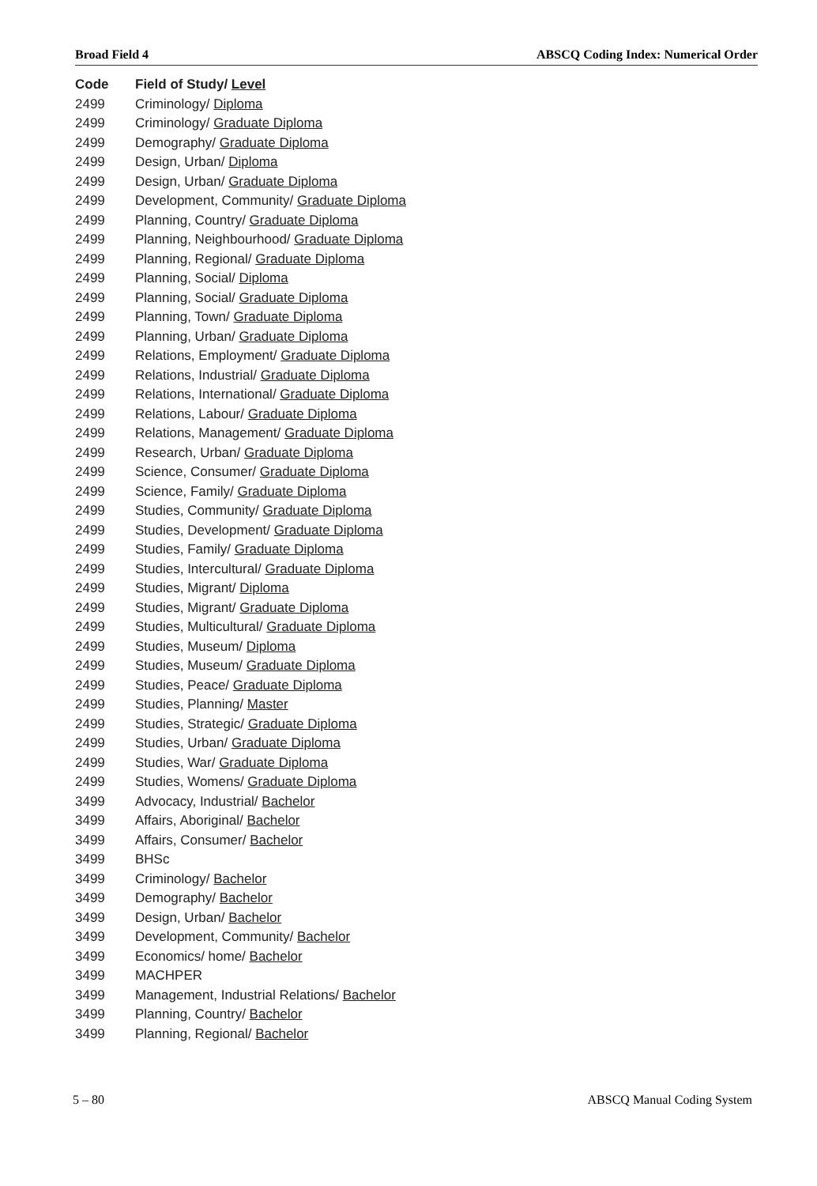Broad Field 4 ABSCQ Coding Index: Numerical Order
| Code | Field of Study/ Level |
| --- | --- |
| 2499 | Criminology/ Diploma |
| 2499 | Criminology/ Graduate Diploma |
| 2499 | Demography/ Graduate Diploma |
| 2499 | Design, Urban/ Diploma |
| 2499 | Design, Urban/ Graduate Diploma |
| 2499 | Development, Community/ Graduate Diploma |
| 2499 | Planning, Country/ Graduate Diploma |
| 2499 | Planning, Neighbourhood/ Graduate Diploma |
| 2499 | Planning, Regional/ Graduate Diploma |
| 2499 | Planning, Social/ Diploma |
| 2499 | Planning, Social/ Graduate Diploma |
| 2499 | Planning, Town/ Graduate Diploma |
| 2499 | Planning, Urban/ Graduate Diploma |
| 2499 | Relations, Employment/ Graduate Diploma |
| 2499 | Relations, Industrial/ Graduate Diploma |
| 2499 | Relations, International/ Graduate Diploma |
| 2499 | Relations, Labour/ Graduate Diploma |
| 2499 | Relations, Management/ Graduate Diploma |
| 2499 | Research, Urban/ Graduate Diploma |
| 2499 | Science, Consumer/ Graduate Diploma |
| 2499 | Science, Family/ Graduate Diploma |
| 2499 | Studies, Community/ Graduate Diploma |
| 2499 | Studies, Development/ Graduate Diploma |
| 2499 | Studies, Family/ Graduate Diploma |
| 2499 | Studies, Intercultural/ Graduate Diploma |
| 2499 | Studies, Migrant/ Diploma |
| 2499 | Studies, Migrant/ Graduate Diploma |
| 2499 | Studies, Multicultural/ Graduate Diploma |
| 2499 | Studies, Museum/ Diploma |
| 2499 | Studies, Museum/ Graduate Diploma |
| 2499 | Studies, Peace/ Graduate Diploma |
| 2499 | Studies, Planning/ Master |
| 2499 | Studies, Strategic/ Graduate Diploma |
| 2499 | Studies, Urban/ Graduate Diploma |
| 2499 | Studies, War/ Graduate Diploma |
| 2499 | Studies, Womens/ Graduate Diploma |
| 3499 | Advocacy, Industrial/ Bachelor |
| 3499 | Affairs, Aboriginal/ Bachelor |
| 3499 | Affairs, Consumer/ Bachelor |
| 3499 | BHSc |
| 3499 | Criminology/ Bachelor |
| 3499 | Demography/ Bachelor |
| 3499 | Design, Urban/ Bachelor |
| 3499 | Development, Community/ Bachelor |
| 3499 | Economics/ home/ Bachelor |
| 3499 | MACHPER |
| 3499 | Management, Industrial Relations/ Bachelor |
| 3499 | Planning, Country/ Bachelor |
| 3499 | Planning, Regional/ Bachelor |
5 – 80 ABSCQ Manual Coding System